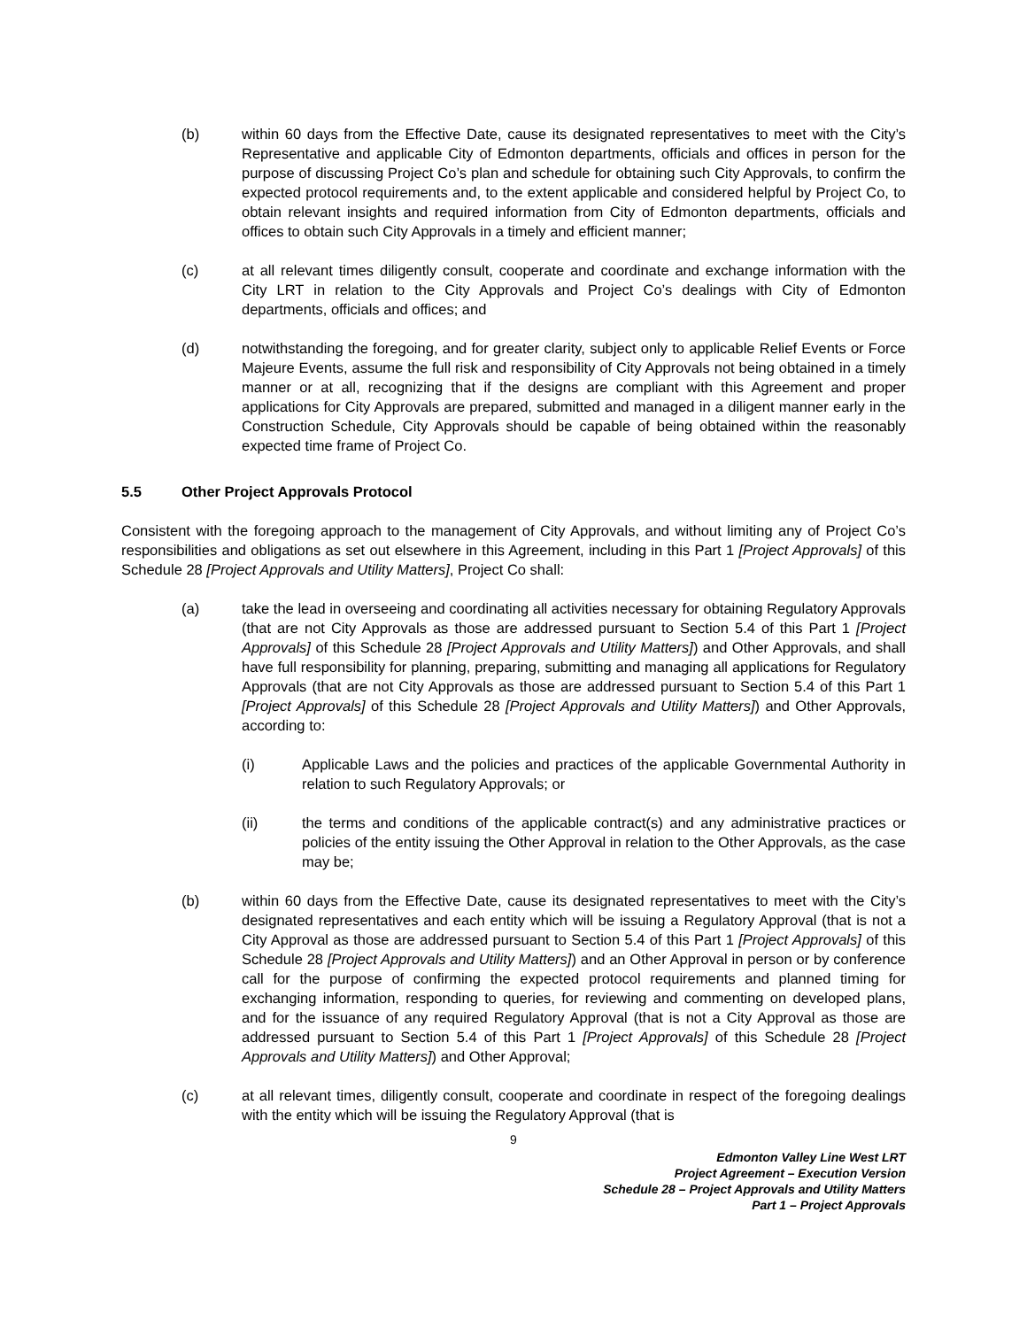(b) within 60 days from the Effective Date, cause its designated representatives to meet with the City’s Representative and applicable City of Edmonton departments, officials and offices in person for the purpose of discussing Project Co’s plan and schedule for obtaining such City Approvals, to confirm the expected protocol requirements and, to the extent applicable and considered helpful by Project Co, to obtain relevant insights and required information from City of Edmonton departments, officials and offices to obtain such City Approvals in a timely and efficient manner;
(c) at all relevant times diligently consult, cooperate and coordinate and exchange information with the City LRT in relation to the City Approvals and Project Co’s dealings with City of Edmonton departments, officials and offices; and
(d) notwithstanding the foregoing, and for greater clarity, subject only to applicable Relief Events or Force Majeure Events, assume the full risk and responsibility of City Approvals not being obtained in a timely manner or at all, recognizing that if the designs are compliant with this Agreement and proper applications for City Approvals are prepared, submitted and managed in a diligent manner early in the Construction Schedule, City Approvals should be capable of being obtained within the reasonably expected time frame of Project Co.
5.5 Other Project Approvals Protocol
Consistent with the foregoing approach to the management of City Approvals, and without limiting any of Project Co’s responsibilities and obligations as set out elsewhere in this Agreement, including in this Part 1 [Project Approvals] of this Schedule 28 [Project Approvals and Utility Matters], Project Co shall:
(a) take the lead in overseeing and coordinating all activities necessary for obtaining Regulatory Approvals (that are not City Approvals as those are addressed pursuant to Section 5.4 of this Part 1 [Project Approvals] of this Schedule 28 [Project Approvals and Utility Matters]) and Other Approvals, and shall have full responsibility for planning, preparing, submitting and managing all applications for Regulatory Approvals (that are not City Approvals as those are addressed pursuant to Section 5.4 of this Part 1 [Project Approvals] of this Schedule 28 [Project Approvals and Utility Matters]) and Other Approvals, according to:
(i) Applicable Laws and the policies and practices of the applicable Governmental Authority in relation to such Regulatory Approvals; or
(ii) the terms and conditions of the applicable contract(s) and any administrative practices or policies of the entity issuing the Other Approval in relation to the Other Approvals, as the case may be;
(b) within 60 days from the Effective Date, cause its designated representatives to meet with the City’s designated representatives and each entity which will be issuing a Regulatory Approval (that is not a City Approval as those are addressed pursuant to Section 5.4 of this Part 1 [Project Approvals] of this Schedule 28 [Project Approvals and Utility Matters]) and an Other Approval in person or by conference call for the purpose of confirming the expected protocol requirements and planned timing for exchanging information, responding to queries, for reviewing and commenting on developed plans, and for the issuance of any required Regulatory Approval (that is not a City Approval as those are addressed pursuant to Section 5.4 of this Part 1 [Project Approvals] of this Schedule 28 [Project Approvals and Utility Matters]) and Other Approval;
(c) at all relevant times, diligently consult, cooperate and coordinate in respect of the foregoing dealings with the entity which will be issuing the Regulatory Approval (that is
9
Edmonton Valley Line West LRT
Project Agreement – Execution Version
Schedule 28 – Project Approvals and Utility Matters
Part 1 – Project Approvals